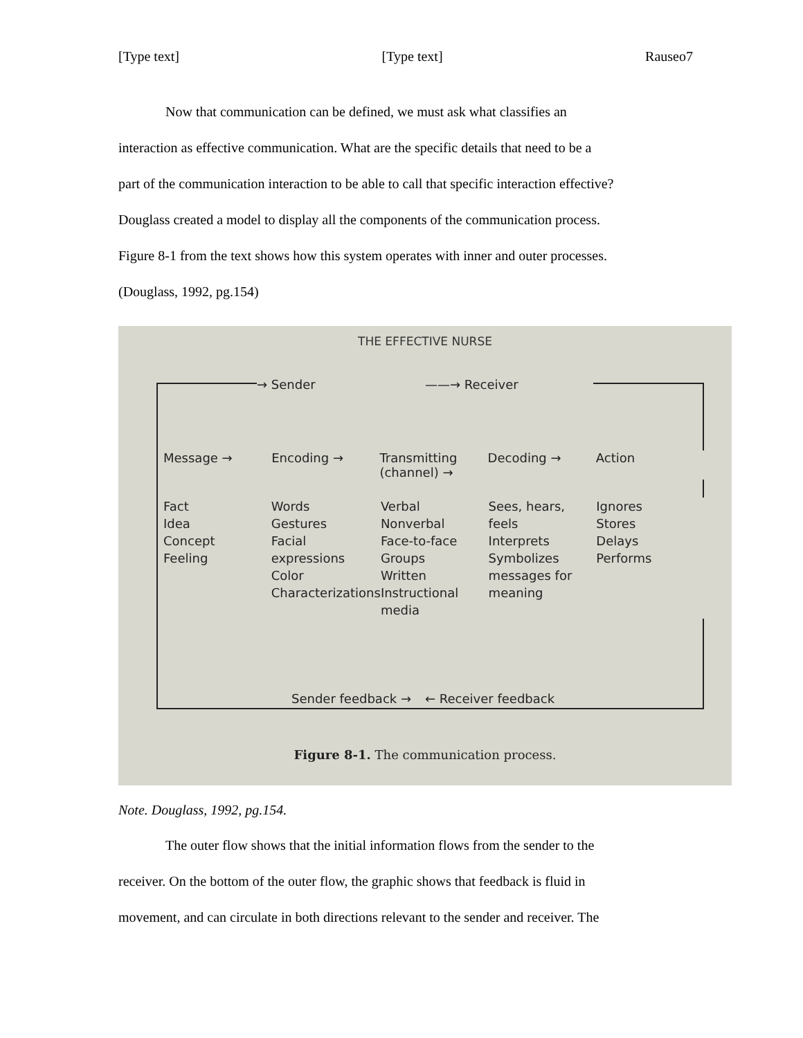[Type text] [Type text] Rauseo7
Now that communication can be defined, we must ask what classifies an
interaction as effective communication. What are the specific details that need to be a
part of the communication interaction to be able to call that specific interaction effective?
Douglass created a model to display all the components of the communication process.
Figure 8-1 from the text shows how this system operates with inner and outer processes.
(Douglass, 1992, pg.154)
THE EFFECTIVE NURSE
→ Sender ——→ Receiver
Message → Encoding → Transmitting (channel) → Decoding → Action
Fact
Idea
Concept
Feeling
Words
Gestures
Facial expressions
Color
Characterizations
Verbal
Nonverbal
Face-to-face
Groups
Written
Instructional media
Sees, hears, feels
Interprets
Symbolizes messages for meaning
Ignores
Stores
Delays
Performs
Sender feedback → ← Receiver feedback
Figure 8-1. The communication process.
Note. Douglass, 1992, pg.154.
The outer flow shows that the initial information flows from the sender to the
receiver. On the bottom of the outer flow, the graphic shows that feedback is fluid in
movement, and can circulate in both directions relevant to the sender and receiver. The